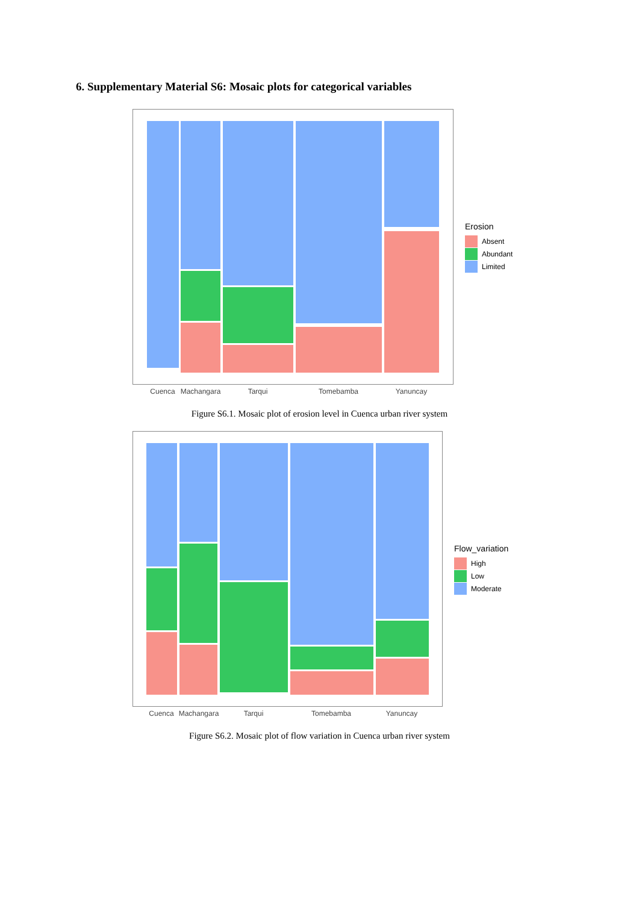6. Supplementary Material S6: Mosaic plots for categorical variables
Erosion
Absent
Abundant
Limited
Cuenca
Machangara
Tarqui
Tomebamba
Yanuncay
Figure S6.1. Mosaic plot of erosion level in Cuenca urban river system
Flow_variation
High
Low
Moderate
Cuenca
Machangara
Tarqui
Tomebamba
Yanuncay
Figure S6.2. Mosaic plot of flow variation in Cuenca urban river system